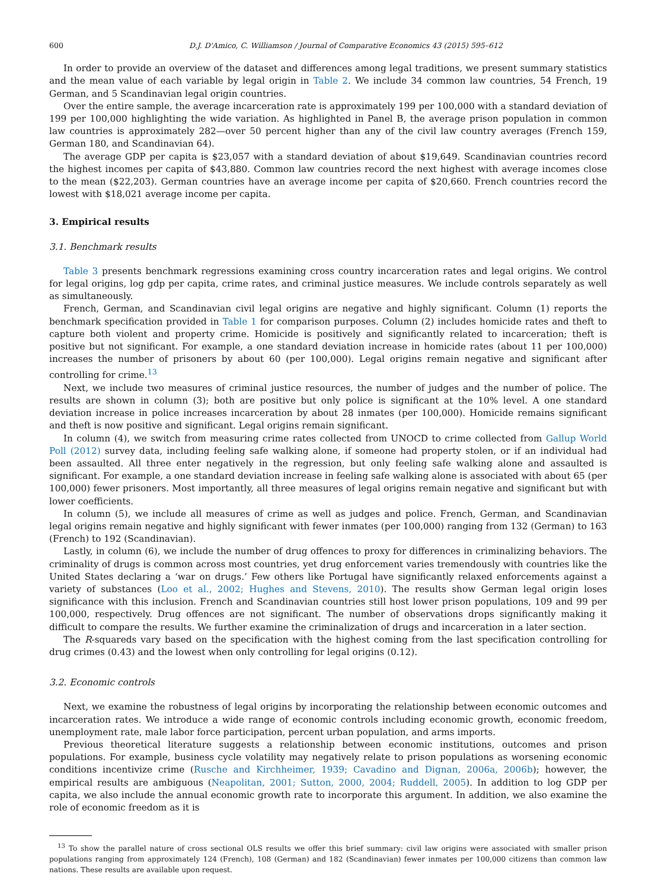600 D.J. D'Amico, C. Williamson / Journal of Comparative Economics 43 (2015) 595–612
In order to provide an overview of the dataset and differences among legal traditions, we present summary statistics and the mean value of each variable by legal origin in Table 2. We include 34 common law countries, 54 French, 19 German, and 5 Scandinavian legal origin countries.
Over the entire sample, the average incarceration rate is approximately 199 per 100,000 with a standard deviation of 199 per 100,000 highlighting the wide variation. As highlighted in Panel B, the average prison population in common law countries is approximately 282—over 50 percent higher than any of the civil law country averages (French 159, German 180, and Scandinavian 64).
The average GDP per capita is $23,057 with a standard deviation of about $19,649. Scandinavian countries record the highest incomes per capita of $43,880. Common law countries record the next highest with average incomes close to the mean ($22,203). German countries have an average income per capita of $20,660. French countries record the lowest with $18,021 average income per capita.
3. Empirical results
3.1. Benchmark results
Table 3 presents benchmark regressions examining cross country incarceration rates and legal origins. We control for legal origins, log gdp per capita, crime rates, and criminal justice measures. We include controls separately as well as simultaneously.
French, German, and Scandinavian civil legal origins are negative and highly significant. Column (1) reports the benchmark specification provided in Table 1 for comparison purposes. Column (2) includes homicide rates and theft to capture both violent and property crime. Homicide is positively and significantly related to incarceration; theft is positive but not significant. For example, a one standard deviation increase in homicide rates (about 11 per 100,000) increases the number of prisoners by about 60 (per 100,000). Legal origins remain negative and significant after controlling for crime.<sup>13</sup>
Next, we include two measures of criminal justice resources, the number of judges and the number of police. The results are shown in column (3); both are positive but only police is significant at the 10% level. A one standard deviation increase in police increases incarceration by about 28 inmates (per 100,000). Homicide remains significant and theft is now positive and significant. Legal origins remain significant.
In column (4), we switch from measuring crime rates collected from UNOCD to crime collected from Gallup World Poll (2012) survey data, including feeling safe walking alone, if someone had property stolen, or if an individual had been assaulted. All three enter negatively in the regression, but only feeling safe walking alone and assaulted is significant. For example, a one standard deviation increase in feeling safe walking alone is associated with about 65 (per 100,000) fewer prisoners. Most importantly, all three measures of legal origins remain negative and significant but with lower coefficients.
In column (5), we include all measures of crime as well as judges and police. French, German, and Scandinavian legal origins remain negative and highly significant with fewer inmates (per 100,000) ranging from 132 (German) to 163 (French) to 192 (Scandinavian).
Lastly, in column (6), we include the number of drug offences to proxy for differences in criminalizing behaviors. The criminality of drugs is common across most countries, yet drug enforcement varies tremendously with countries like the United States declaring a ‘war on drugs.’ Few others like Portugal have significantly relaxed enforcements against a variety of substances (Loo et al., 2002; Hughes and Stevens, 2010). The results show German legal origin loses significance with this inclusion. French and Scandinavian countries still host lower prison populations, 109 and 99 per 100,000, respectively. Drug offences are not significant. The number of observations drops significantly making it difficult to compare the results. We further examine the criminalization of drugs and incarceration in a later section.
The R-squareds vary based on the specification with the highest coming from the last specification controlling for drug crimes (0.43) and the lowest when only controlling for legal origins (0.12).
3.2. Economic controls
Next, we examine the robustness of legal origins by incorporating the relationship between economic outcomes and incarceration rates. We introduce a wide range of economic controls including economic growth, economic freedom, unemployment rate, male labor force participation, percent urban population, and arms imports.
Previous theoretical literature suggests a relationship between economic institutions, outcomes and prison populations. For example, business cycle volatility may negatively relate to prison populations as worsening economic conditions incentivize crime (Rusche and Kirchheimer, 1939; Cavadino and Dignan, 2006a, 2006b); however, the empirical results are ambiguous (Neapolitan, 2001; Sutton, 2000, 2004; Ruddell, 2005). In addition to log GDP per capita, we also include the annual economic growth rate to incorporate this argument. In addition, we also examine the role of economic freedom as it is
<sup>13</sup> To show the parallel nature of cross sectional OLS results we offer this brief summary: civil law origins were associated with smaller prison populations ranging from approximately 124 (French), 108 (German) and 182 (Scandinavian) fewer inmates per 100,000 citizens than common law nations. These results are available upon request.